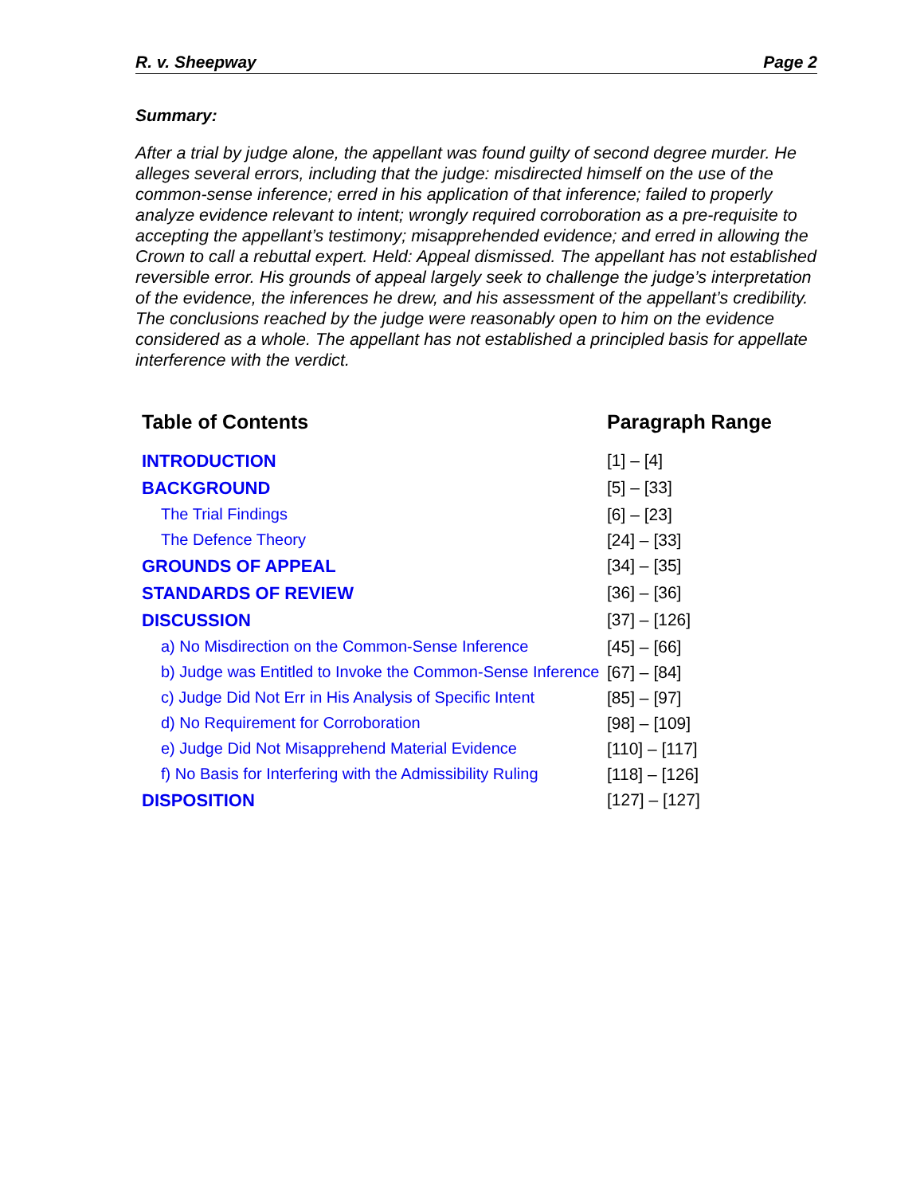R. v. Sheepway Page 2
Summary:
After a trial by judge alone, the appellant was found guilty of second degree murder. He alleges several errors, including that the judge: misdirected himself on the use of the common-sense inference; erred in his application of that inference; failed to properly analyze evidence relevant to intent; wrongly required corroboration as a pre-requisite to accepting the appellant’s testimony; misapprehended evidence; and erred in allowing the Crown to call a rebuttal expert. Held: Appeal dismissed. The appellant has not established reversible error. His grounds of appeal largely seek to challenge the judge’s interpretation of the evidence, the inferences he drew, and his assessment of the appellant’s credibility. The conclusions reached by the judge were reasonably open to him on the evidence considered as a whole. The appellant has not established a principled basis for appellate interference with the verdict.
| Table of Contents | Paragraph Range |
| --- | --- |
| INTRODUCTION | [1] – [4] |
| BACKGROUND | [5] – [33] |
| The Trial Findings | [6] – [23] |
| The Defence Theory | [24] – [33] |
| GROUNDS OF APPEAL | [34] – [35] |
| STANDARDS OF REVIEW | [36] – [36] |
| DISCUSSION | [37] – [126] |
| a) No Misdirection on the Common-Sense Inference | [45] – [66] |
| b) Judge was Entitled to Invoke the Common-Sense Inference | [67] – [84] |
| c) Judge Did Not Err in His Analysis of Specific Intent | [85] – [97] |
| d) No Requirement for Corroboration | [98] – [109] |
| e) Judge Did Not Misapprehend Material Evidence | [110] – [117] |
| f) No Basis for Interfering with the Admissibility Ruling | [118] – [126] |
| DISPOSITION | [127] – [127] |